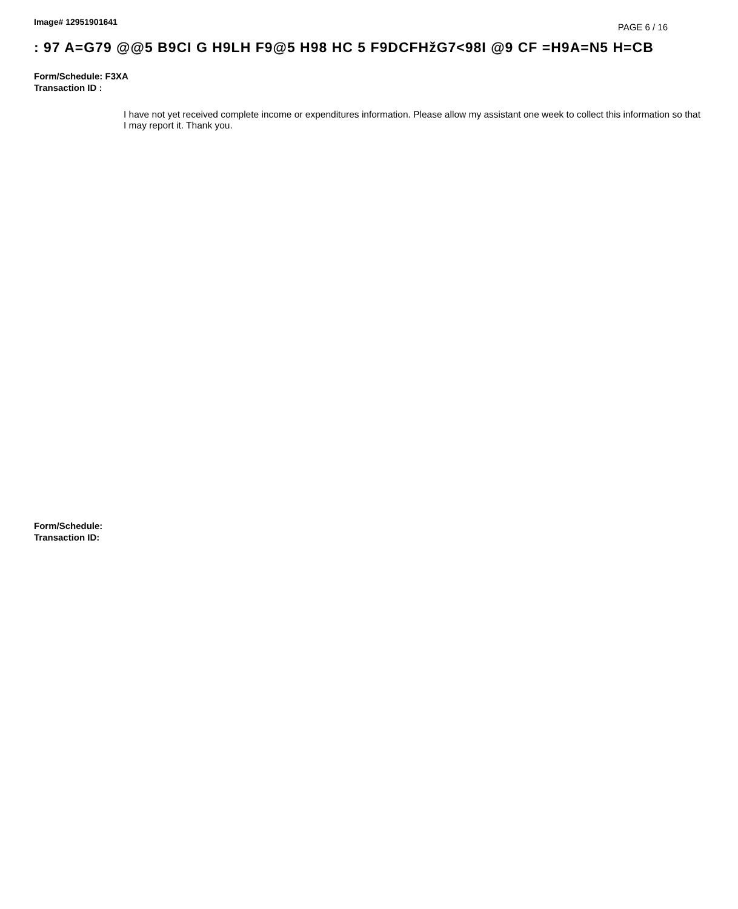Image# 12951901641 PAGE 6 / 16
: 97 A=G79 @@5 B9CI G H9LH F9@5 H98 HC 5 F9DCFHžG7<98I @9 CF =H9A=N5 H=CB
Form/Schedule: F3XA
Transaction ID :
I have not yet received complete income or expenditures information. Please allow my assistant one week to collect this information so that I may report it. Thank you.
Form/Schedule:
Transaction ID: